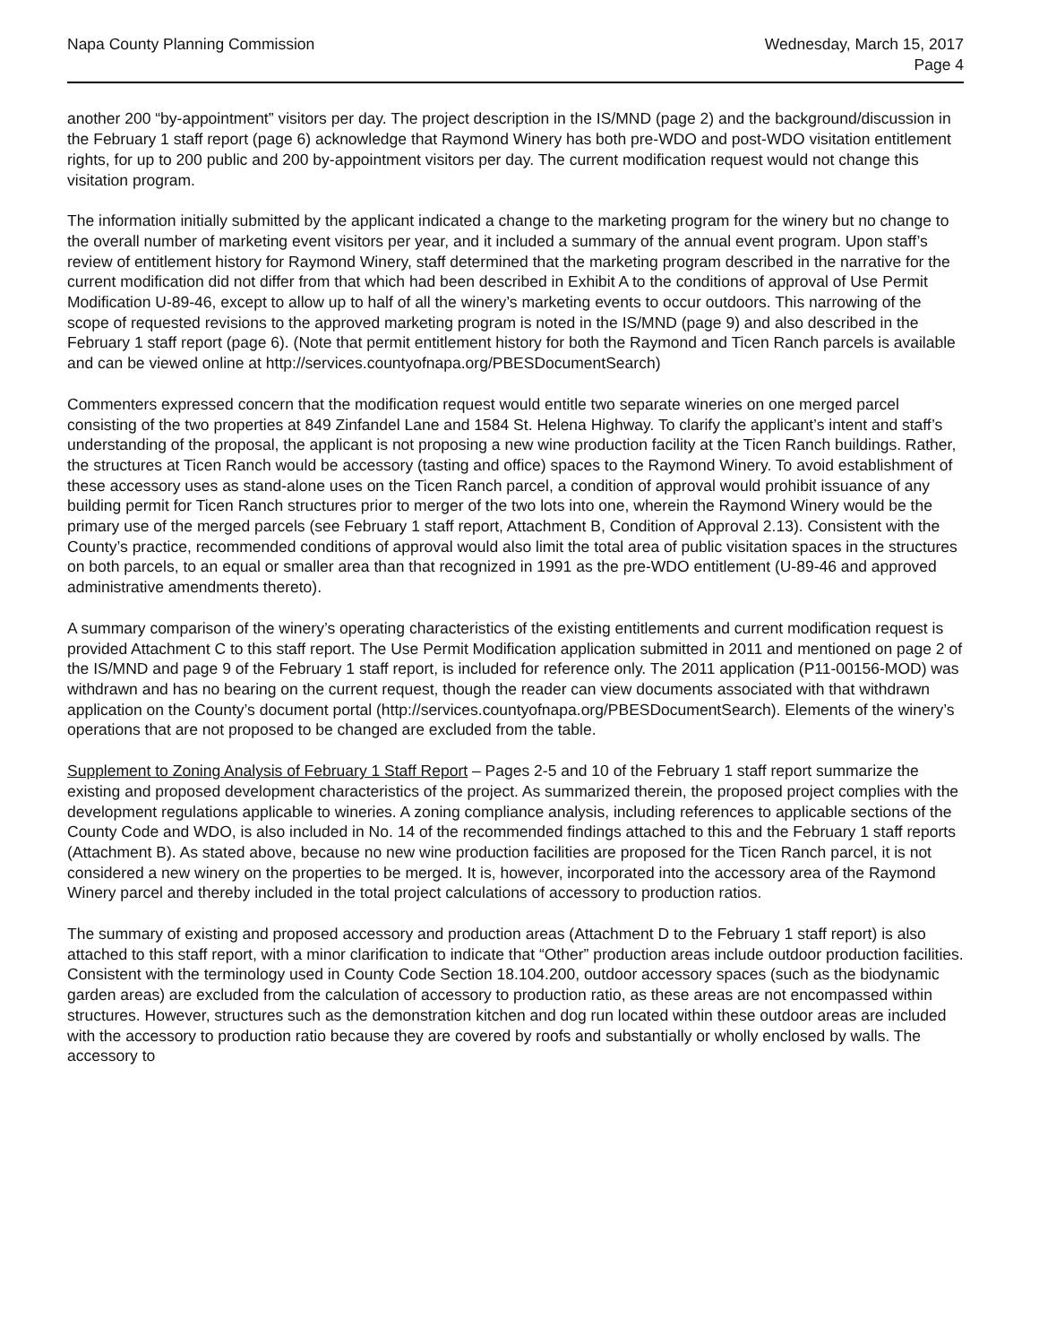Napa County Planning Commission
Wednesday, March 15, 2017
Page 4
another 200 “by-appointment” visitors per day. The project description in the IS/MND (page 2) and the background/discussion in the February 1 staff report (page 6) acknowledge that Raymond Winery has both pre-WDO and post-WDO visitation entitlement rights, for up to 200 public and 200 by-appointment visitors per day. The current modification request would not change this visitation program.
The information initially submitted by the applicant indicated a change to the marketing program for the winery but no change to the overall number of marketing event visitors per year, and it included a summary of the annual event program. Upon staff’s review of entitlement history for Raymond Winery, staff determined that the marketing program described in the narrative for the current modification did not differ from that which had been described in Exhibit A to the conditions of approval of Use Permit Modification U-89-46, except to allow up to half of all the winery’s marketing events to occur outdoors. This narrowing of the scope of requested revisions to the approved marketing program is noted in the IS/MND (page 9) and also described in the February 1 staff report (page 6). (Note that permit entitlement history for both the Raymond and Ticen Ranch parcels is available and can be viewed online at http://services.countyofnapa.org/PBESDocumentSearch)
Commenters expressed concern that the modification request would entitle two separate wineries on one merged parcel consisting of the two properties at 849 Zinfandel Lane and 1584 St. Helena Highway. To clarify the applicant’s intent and staff’s understanding of the proposal, the applicant is not proposing a new wine production facility at the Ticen Ranch buildings. Rather, the structures at Ticen Ranch would be accessory (tasting and office) spaces to the Raymond Winery. To avoid establishment of these accessory uses as stand-alone uses on the Ticen Ranch parcel, a condition of approval would prohibit issuance of any building permit for Ticen Ranch structures prior to merger of the two lots into one, wherein the Raymond Winery would be the primary use of the merged parcels (see February 1 staff report, Attachment B, Condition of Approval 2.13). Consistent with the County’s practice, recommended conditions of approval would also limit the total area of public visitation spaces in the structures on both parcels, to an equal or smaller area than that recognized in 1991 as the pre-WDO entitlement (U-89-46 and approved administrative amendments thereto).
A summary comparison of the winery’s operating characteristics of the existing entitlements and current modification request is provided Attachment C to this staff report. The Use Permit Modification application submitted in 2011 and mentioned on page 2 of the IS/MND and page 9 of the February 1 staff report, is included for reference only. The 2011 application (P11-00156-MOD) was withdrawn and has no bearing on the current request, though the reader can view documents associated with that withdrawn application on the County’s document portal (http://services.countyofnapa.org/PBESDocumentSearch). Elements of the winery’s operations that are not proposed to be changed are excluded from the table.
Supplement to Zoning Analysis of February 1 Staff Report – Pages 2-5 and 10 of the February 1 staff report summarize the existing and proposed development characteristics of the project. As summarized therein, the proposed project complies with the development regulations applicable to wineries. A zoning compliance analysis, including references to applicable sections of the County Code and WDO, is also included in No. 14 of the recommended findings attached to this and the February 1 staff reports (Attachment B). As stated above, because no new wine production facilities are proposed for the Ticen Ranch parcel, it is not considered a new winery on the properties to be merged. It is, however, incorporated into the accessory area of the Raymond Winery parcel and thereby included in the total project calculations of accessory to production ratios.
The summary of existing and proposed accessory and production areas (Attachment D to the February 1 staff report) is also attached to this staff report, with a minor clarification to indicate that “Other” production areas include outdoor production facilities. Consistent with the terminology used in County Code Section 18.104.200, outdoor accessory spaces (such as the biodynamic garden areas) are excluded from the calculation of accessory to production ratio, as these areas are not encompassed within structures. However, structures such as the demonstration kitchen and dog run located within these outdoor areas are included with the accessory to production ratio because they are covered by roofs and substantially or wholly enclosed by walls. The accessory to